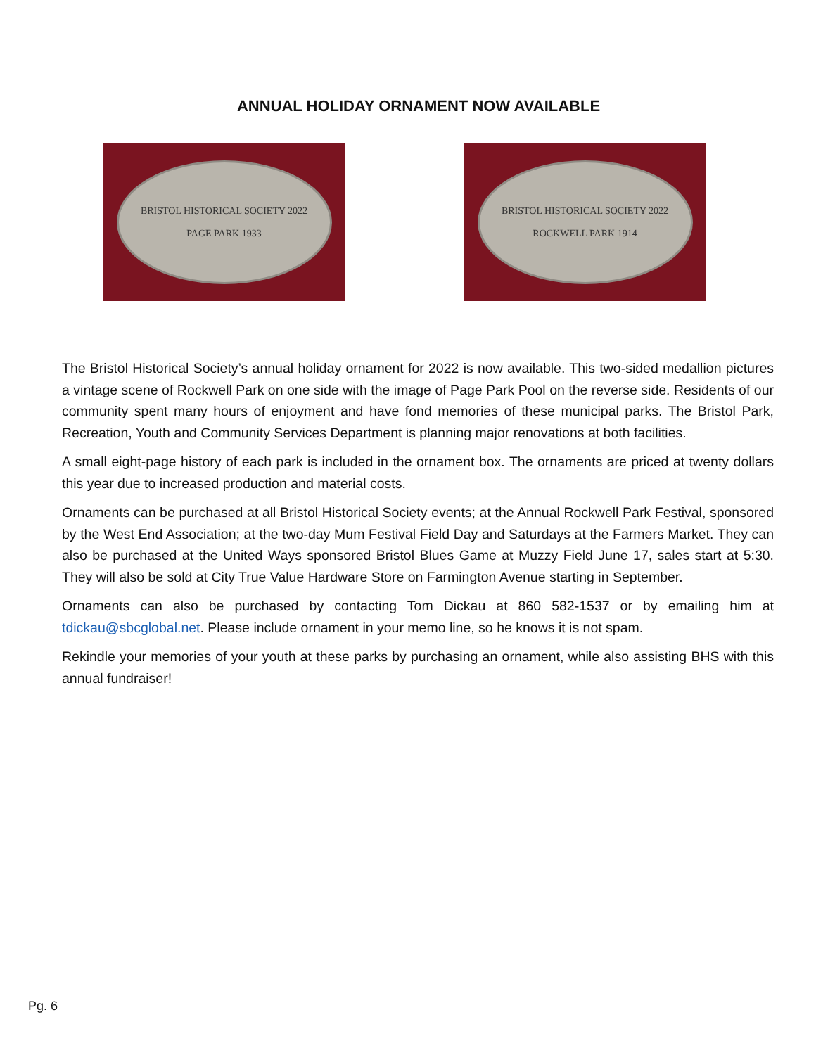ANNUAL HOLIDAY ORNAMENT NOW AVAILABLE
BRISTOL HISTORICAL SOCIETY 2022
PAGE PARK 1933
BRISTOL HISTORICAL SOCIETY 2022
ROCKWELL PARK 1914
The Bristol Historical Society’s annual holiday ornament for 2022 is now available. This two-sided medallion pictures a vintage scene of Rockwell Park on one side with the image of Page Park Pool on the reverse side. Residents of our community spent many hours of enjoyment and have fond memories of these municipal parks. The Bristol Park, Recreation, Youth and Community Services Department is planning major renovations at both facilities.
A small eight-page history of each park is included in the ornament box. The ornaments are priced at twenty dollars this year due to increased production and material costs.
Ornaments can be purchased at all Bristol Historical Society events; at the Annual Rockwell Park Festival, sponsored by the West End Association; at the two-day Mum Festival Field Day and Saturdays at the Farmers Market. They can also be purchased at the United Ways sponsored Bristol Blues Game at Muzzy Field June 17, sales start at 5:30. They will also be sold at City True Value Hardware Store on Farmington Avenue starting in September.
Ornaments can also be purchased by contacting Tom Dickau at 860 582-1537 or by emailing him at tdickau@sbcglobal.net. Please include ornament in your memo line, so he knows it is not spam.
Rekindle your memories of your youth at these parks by purchasing an ornament, while also assisting BHS with this annual fundraiser!
Pg. 6